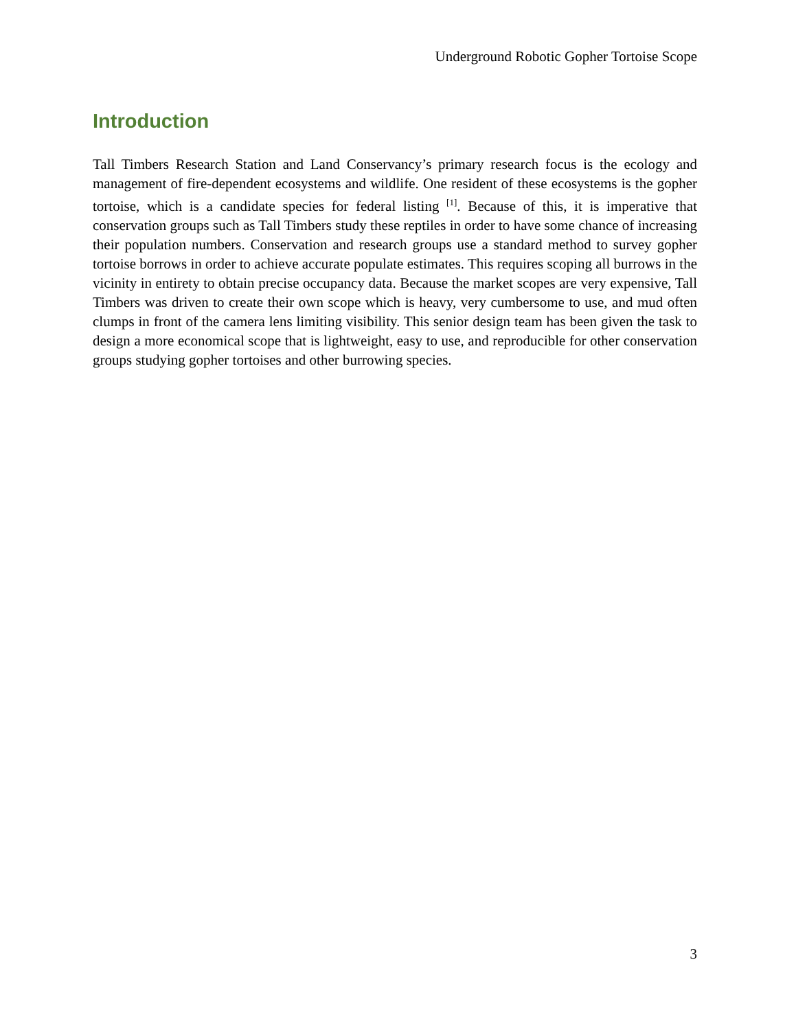Underground Robotic Gopher Tortoise Scope
Introduction
Tall Timbers Research Station and Land Conservancy’s primary research focus is the ecology and management of fire-dependent ecosystems and wildlife. One resident of these ecosystems is the gopher tortoise, which is a candidate species for federal listing <sup>[1]</sup>. Because of this, it is imperative that conservation groups such as Tall Timbers study these reptiles in order to have some chance of increasing their population numbers. Conservation and research groups use a standard method to survey gopher tortoise borrows in order to achieve accurate populate estimates. This requires scoping all burrows in the vicinity in entirety to obtain precise occupancy data. Because the market scopes are very expensive, Tall Timbers was driven to create their own scope which is heavy, very cumbersome to use, and mud often clumps in front of the camera lens limiting visibility. This senior design team has been given the task to design a more economical scope that is lightweight, easy to use, and reproducible for other conservation groups studying gopher tortoises and other burrowing species.
3